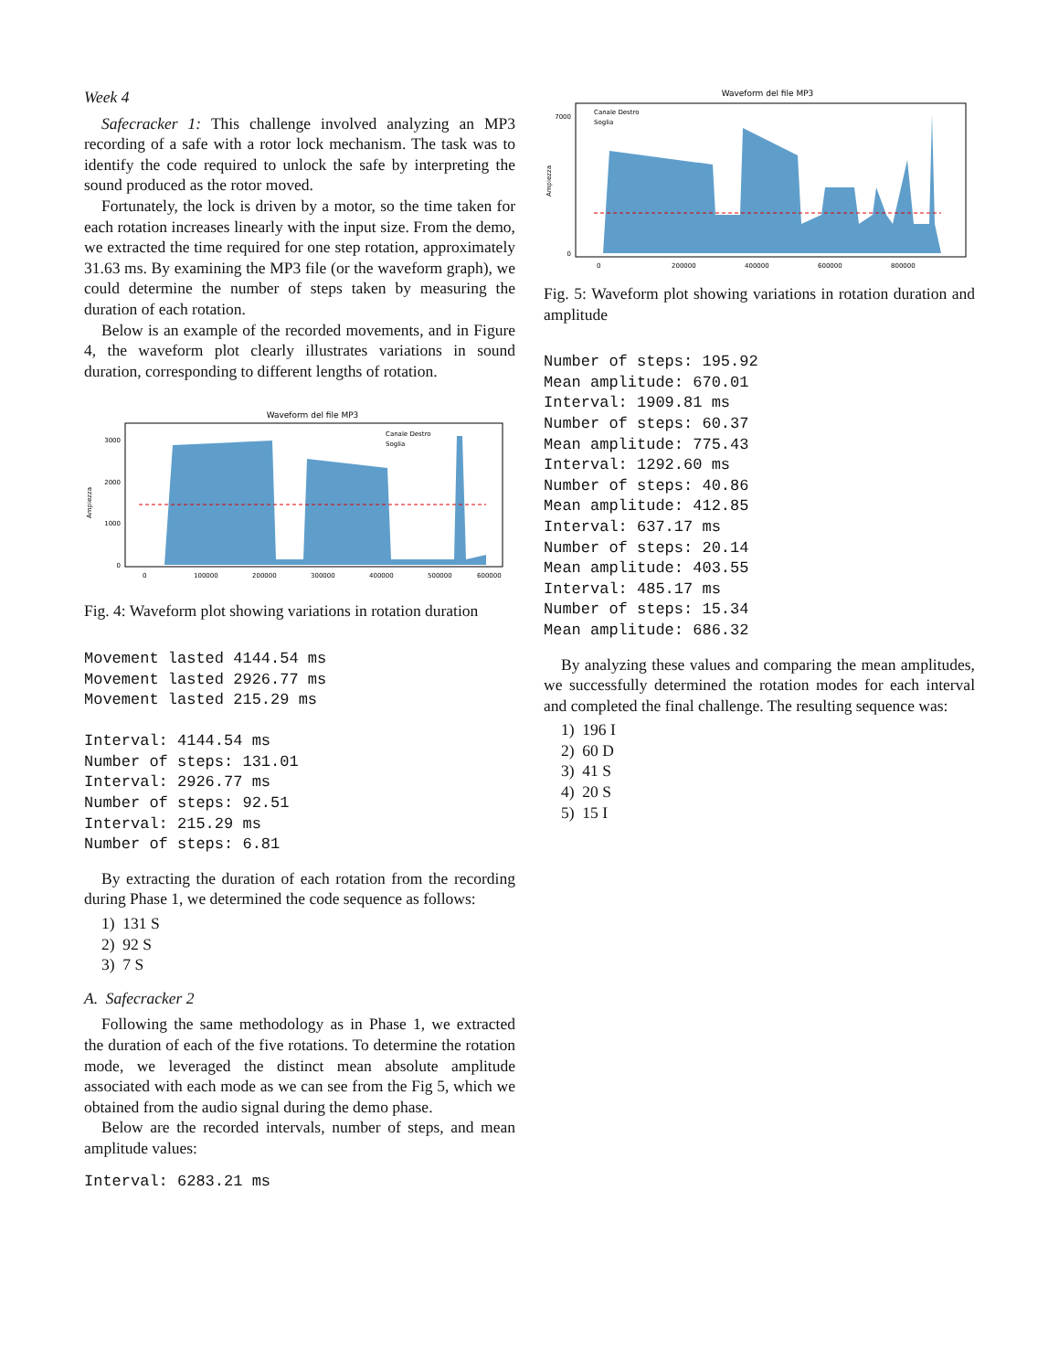Week 4
Safecracker 1: This challenge involved analyzing an MP3 recording of a safe with a rotor lock mechanism. The task was to identify the code required to unlock the safe by interpreting the sound produced as the rotor moved.
Fortunately, the lock is driven by a motor, so the time taken for each rotation increases linearly with the input size. From the demo, we extracted the time required for one step rotation, approximately 31.63 ms. By examining the MP3 file (or the waveform graph), we could determine the number of steps taken by measuring the duration of each rotation.
Below is an example of the recorded movements, and in Figure 4, the waveform plot clearly illustrates variations in sound duration, corresponding to different lengths of rotation.
Waveform del file MP3
Ampiezza
0
1000
2000
3000
0
100000
200000
300000
400000
500000
600000
Canale Destro
Soglia
Fig. 4: Waveform plot showing variations in rotation duration
Movement lasted 4144.54 ms
Movement lasted 2926.77 ms
Movement lasted 215.29 ms

Interval: 4144.54 ms
Number of steps: 131.01
Interval: 2926.77 ms
Number of steps: 92.51
Interval: 215.29 ms
Number of steps: 6.81
By extracting the duration of each rotation from the recording during Phase 1, we determined the code sequence as follows:
1) 131 S
2) 92 S
3) 7 S
A. Safecracker 2
Following the same methodology as in Phase 1, we extracted the duration of each of the five rotations. To determine the rotation mode, we leveraged the distinct mean absolute amplitude associated with each mode as we can see from the Fig 5, which we obtained from the audio signal during the demo phase.
Below are the recorded intervals, number of steps, and mean amplitude values:
Interval: 6283.21 ms
Waveform del file MP3
Ampiezza
0
7000
0
200000
400000
600000
800000
Canale Destro
Soglia
Fig. 5: Waveform plot showing variations in rotation duration and amplitude
Number of steps: 195.92
Mean amplitude: 670.01
Interval: 1909.81 ms
Number of steps: 60.37
Mean amplitude: 775.43
Interval: 1292.60 ms
Number of steps: 40.86
Mean amplitude: 412.85
Interval: 637.17 ms
Number of steps: 20.14
Mean amplitude: 403.55
Interval: 485.17 ms
Number of steps: 15.34
Mean amplitude: 686.32
By analyzing these values and comparing the mean amplitudes, we successfully determined the rotation modes for each interval and completed the final challenge. The resulting sequence was:
1) 196 I
2) 60 D
3) 41 S
4) 20 S
5) 15 I